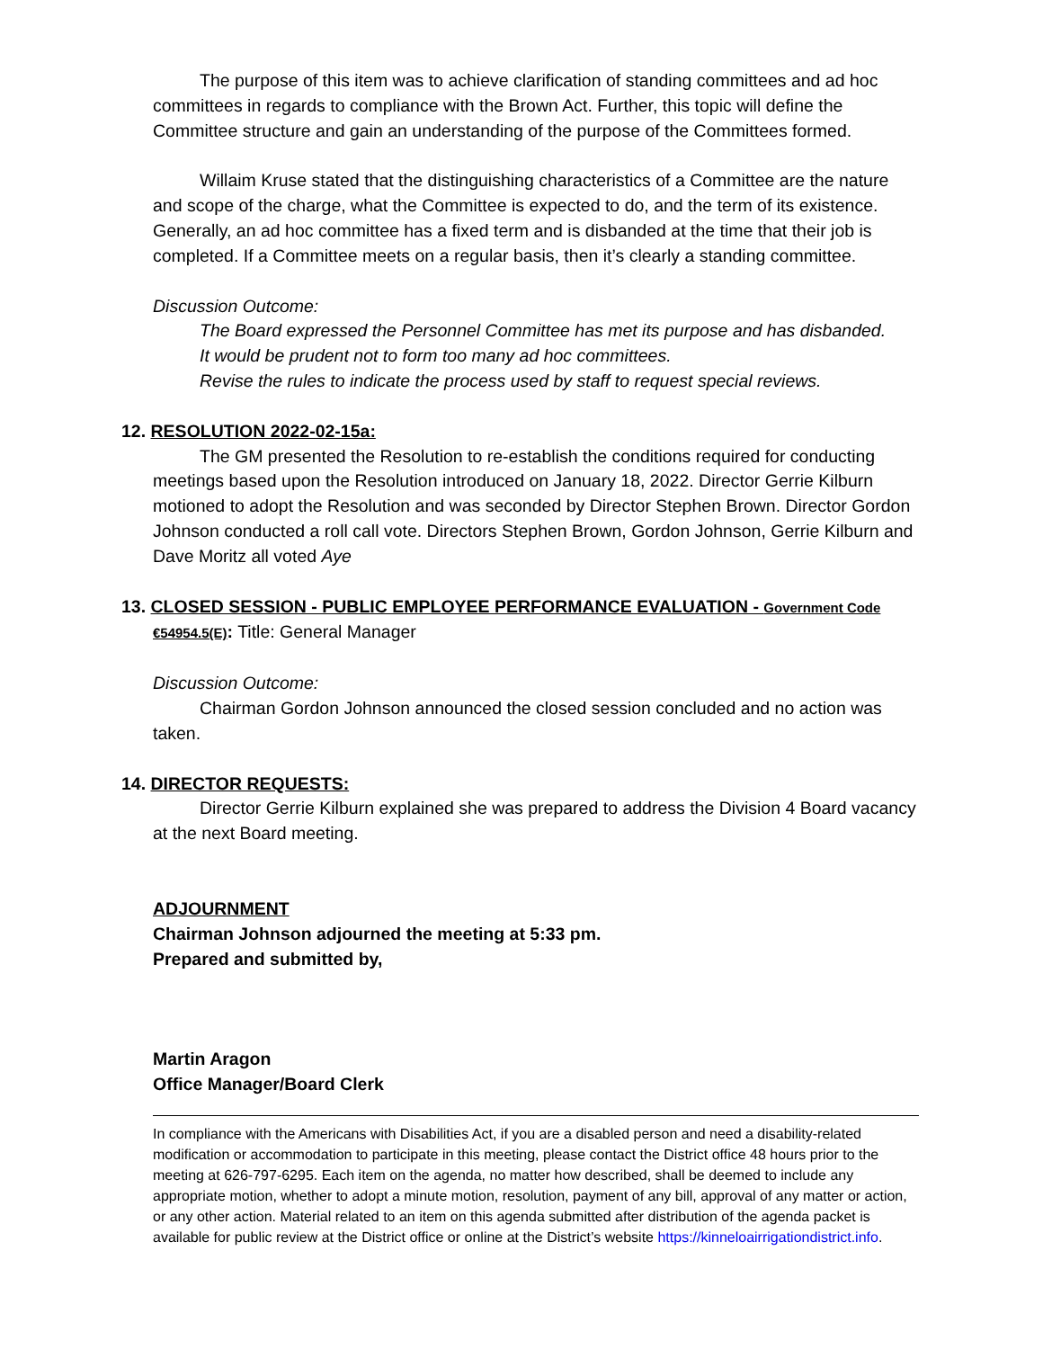The purpose of this item was to achieve clarification of standing committees and ad hoc committees in regards to compliance with the Brown Act. Further, this topic will define the Committee structure and gain an understanding of the purpose of the Committees formed.
Willaim Kruse stated that the distinguishing characteristics of a Committee are the nature and scope of the charge, what the Committee is expected to do, and the term of its existence. Generally, an ad hoc committee has a fixed term and is disbanded at the time that their job is completed. If a Committee meets on a regular basis, then it’s clearly a standing committee.
Discussion Outcome:
The Board expressed the Personnel Committee has met its purpose and has disbanded.
It would be prudent not to form too many ad hoc committees.
Revise the rules to indicate the process used by staff to request special reviews.
12. RESOLUTION 2022-02-15a:
The GM presented the Resolution to re-establish the conditions required for conducting meetings based upon the Resolution introduced on January 18, 2022. Director Gerrie Kilburn motioned to adopt the Resolution and was seconded by Director Stephen Brown. Director Gordon Johnson conducted a roll call vote. Directors Stephen Brown, Gordon Johnson, Gerrie Kilburn and Dave Moritz all voted Aye
13. CLOSED SESSION - PUBLIC EMPLOYEE PERFORMANCE EVALUATION - Government Code €54954.5(E): Title: General Manager
Discussion Outcome:
Chairman Gordon Johnson announced the closed session concluded and no action was taken.
14. DIRECTOR REQUESTS:
Director Gerrie Kilburn explained she was prepared to address the Division 4 Board vacancy at the next Board meeting.
ADJOURNMENT
Chairman Johnson adjourned the meeting at 5:33 pm.
Prepared and submitted by,
Martin Aragon
Office Manager/Board Clerk
In compliance with the Americans with Disabilities Act, if you are a disabled person and need a disability-related modification or accommodation to participate in this meeting, please contact the District office 48 hours prior to the meeting at 626-797-6295. Each item on the agenda, no matter how described, shall be deemed to include any appropriate motion, whether to adopt a minute motion, resolution, payment of any bill, approval of any matter or action, or any other action. Material related to an item on this agenda submitted after distribution of the agenda packet is available for public review at the District office or online at the District’s website https://kinneloairrigationdistrict.info.